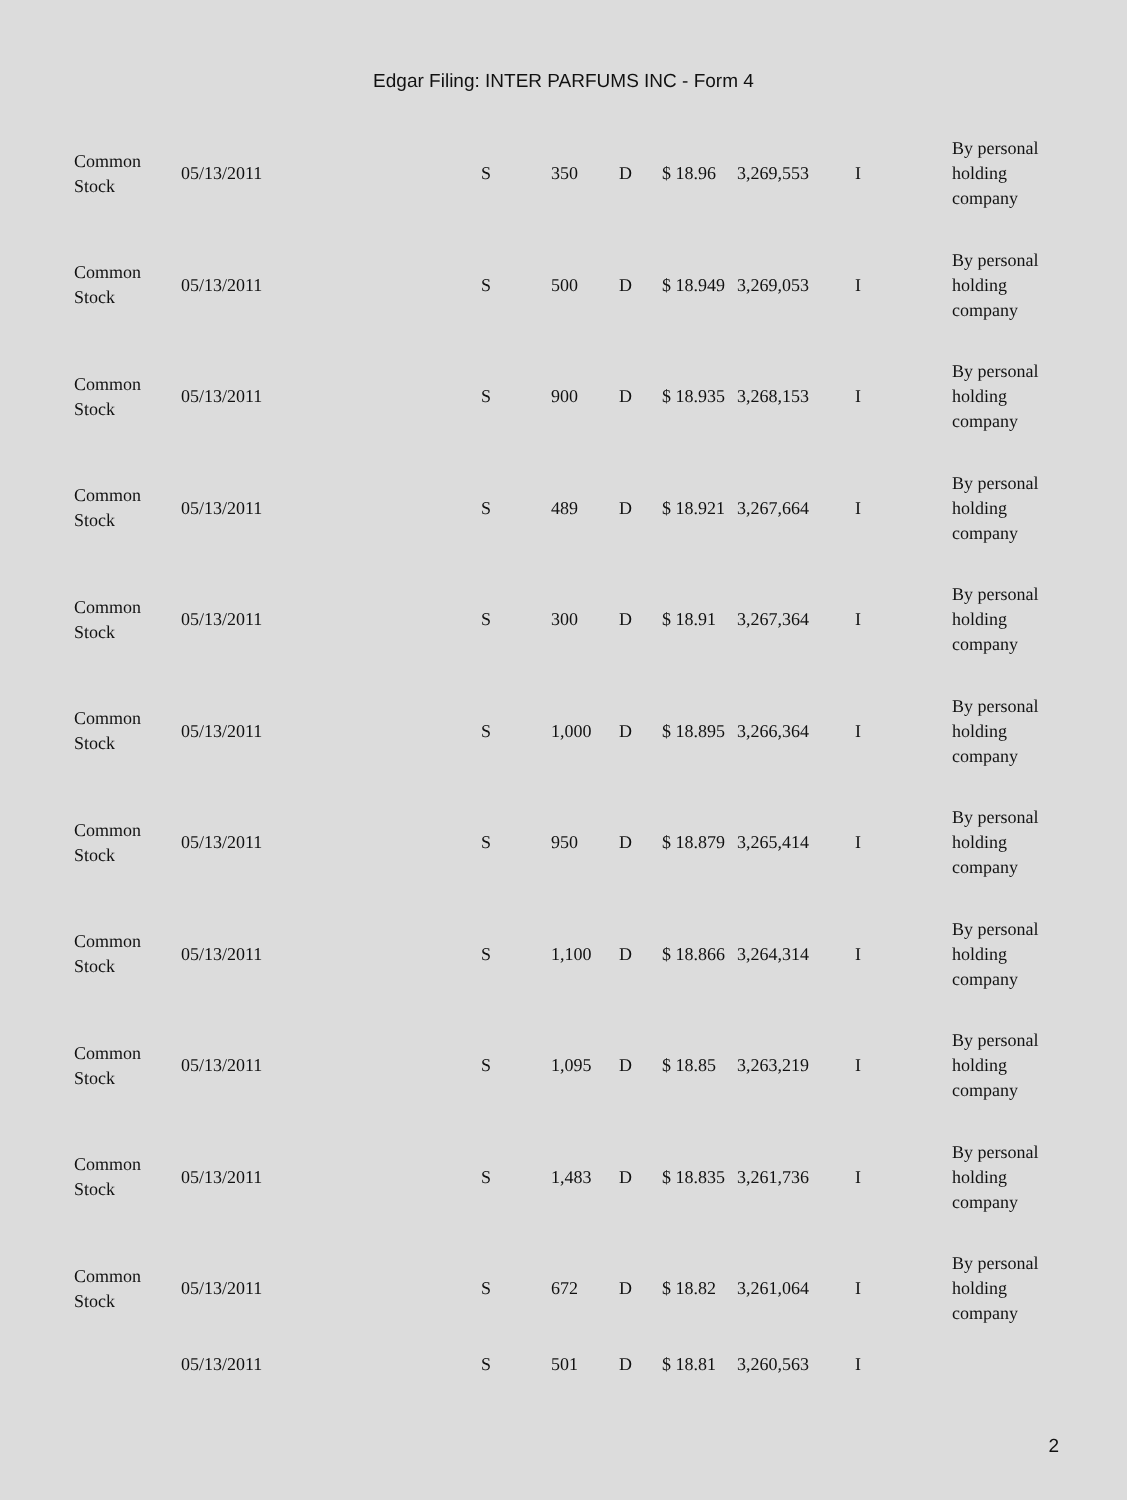Edgar Filing: INTER PARFUMS INC - Form 4
| Common Stock | 05/13/2011 | S | 350 | D | $ 18.96 | 3,269,553 | I | By personal holding company |
| Common Stock | 05/13/2011 | S | 500 | D | $ 18.949 | 3,269,053 | I | By personal holding company |
| Common Stock | 05/13/2011 | S | 900 | D | $ 18.935 | 3,268,153 | I | By personal holding company |
| Common Stock | 05/13/2011 | S | 489 | D | $ 18.921 | 3,267,664 | I | By personal holding company |
| Common Stock | 05/13/2011 | S | 300 | D | $ 18.91 | 3,267,364 | I | By personal holding company |
| Common Stock | 05/13/2011 | S | 1,000 | D | $ 18.895 | 3,266,364 | I | By personal holding company |
| Common Stock | 05/13/2011 | S | 950 | D | $ 18.879 | 3,265,414 | I | By personal holding company |
| Common Stock | 05/13/2011 | S | 1,100 | D | $ 18.866 | 3,264,314 | I | By personal holding company |
| Common Stock | 05/13/2011 | S | 1,095 | D | $ 18.85 | 3,263,219 | I | By personal holding company |
| Common Stock | 05/13/2011 | S | 1,483 | D | $ 18.835 | 3,261,736 | I | By personal holding company |
| Common Stock | 05/13/2011 | S | 672 | D | $ 18.82 | 3,261,064 | I | By personal holding company |
| | 05/13/2011 | S | 501 | D | $ 18.81 | 3,260,563 | I | |
2